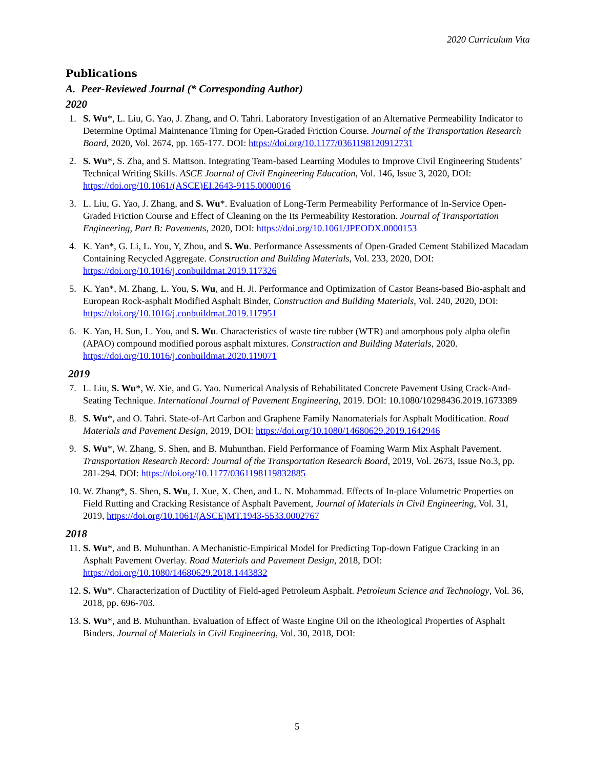2020 Curriculum Vita
Publications
A. Peer-Reviewed Journal (* Corresponding Author)
2020
1. S. Wu*, L. Liu, G. Yao, J. Zhang, and O. Tahri. Laboratory Investigation of an Alternative Permeability Indicator to Determine Optimal Maintenance Timing for Open-Graded Friction Course. Journal of the Transportation Research Board, 2020, Vol. 2674, pp. 165-177. DOI: https://doi.org/10.1177/0361198120912731
2. S. Wu*, S. Zha, and S. Mattson. Integrating Team-based Learning Modules to Improve Civil Engineering Students’ Technical Writing Skills. ASCE Journal of Civil Engineering Education, Vol. 146, Issue 3, 2020, DOI: https://doi.org/10.1061/(ASCE)EI.2643-9115.0000016
3. L. Liu, G. Yao, J. Zhang, and S. Wu*. Evaluation of Long-Term Permeability Performance of In-Service Open-Graded Friction Course and Effect of Cleaning on the Its Permeability Restoration. Journal of Transportation Engineering, Part B: Pavements, 2020, DOI: https://doi.org/10.1061/JPEODX.0000153
4. K. Yan*, G. Li, L. You, Y, Zhou, and S. Wu. Performance Assessments of Open-Graded Cement Stabilized Macadam Containing Recycled Aggregate. Construction and Building Materials, Vol. 233, 2020, DOI: https://doi.org/10.1016/j.conbuildmat.2019.117326
5. K. Yan*, M. Zhang, L. You, S. Wu, and H. Ji. Performance and Optimization of Castor Beans-based Bio-asphalt and European Rock-asphalt Modified Asphalt Binder, Construction and Building Materials, Vol. 240, 2020, DOI: https://doi.org/10.1016/j.conbuildmat.2019.117951
6. K. Yan, H. Sun, L. You, and S. Wu. Characteristics of waste tire rubber (WTR) and amorphous poly alpha olefin (APAO) compound modified porous asphalt mixtures. Construction and Building Materials, 2020. https://doi.org/10.1016/j.conbuildmat.2020.119071
2019
7. L. Liu, S. Wu*, W. Xie, and G. Yao. Numerical Analysis of Rehabilitated Concrete Pavement Using Crack-And-Seating Technique. International Journal of Pavement Engineering, 2019. DOI: 10.1080/10298436.2019.1673389
8. S. Wu*, and O. Tahri. State-of-Art Carbon and Graphene Family Nanomaterials for Asphalt Modification. Road Materials and Pavement Design, 2019, DOI: https://doi.org/10.1080/14680629.2019.1642946
9. S. Wu*, W. Zhang, S. Shen, and B. Muhunthan. Field Performance of Foaming Warm Mix Asphalt Pavement. Transportation Research Record: Journal of the Transportation Research Board, 2019, Vol. 2673, Issue No.3, pp. 281-294. DOI: https://doi.org/10.1177/0361198119832885
10.
W. Zhang*, S. Shen, S. Wu, J. Xue, X. Chen, and L. N. Mohammad. Effects of In-place Volumetric Properties on Field Rutting and Cracking Resistance of Asphalt Pavement, Journal of Materials in Civil Engineering, Vol. 31, 2019, https://doi.org/10.1061/(ASCE)MT.1943-5533.0002767
2018
11.
S. Wu*, and B. Muhunthan. A Mechanistic-Empirical Model for Predicting Top-down Fatigue Cracking in an Asphalt Pavement Overlay. Road Materials and Pavement Design, 2018, DOI: https://doi.org/10.1080/14680629.2018.1443832
12.
S. Wu*. Characterization of Ductility of Field-aged Petroleum Asphalt. Petroleum Science and Technology, Vol. 36, 2018, pp. 696-703.
13.
S. Wu*, and B. Muhunthan. Evaluation of Effect of Waste Engine Oil on the Rheological Properties of Asphalt Binders. Journal of Materials in Civil Engineering, Vol. 30, 2018, DOI:
5